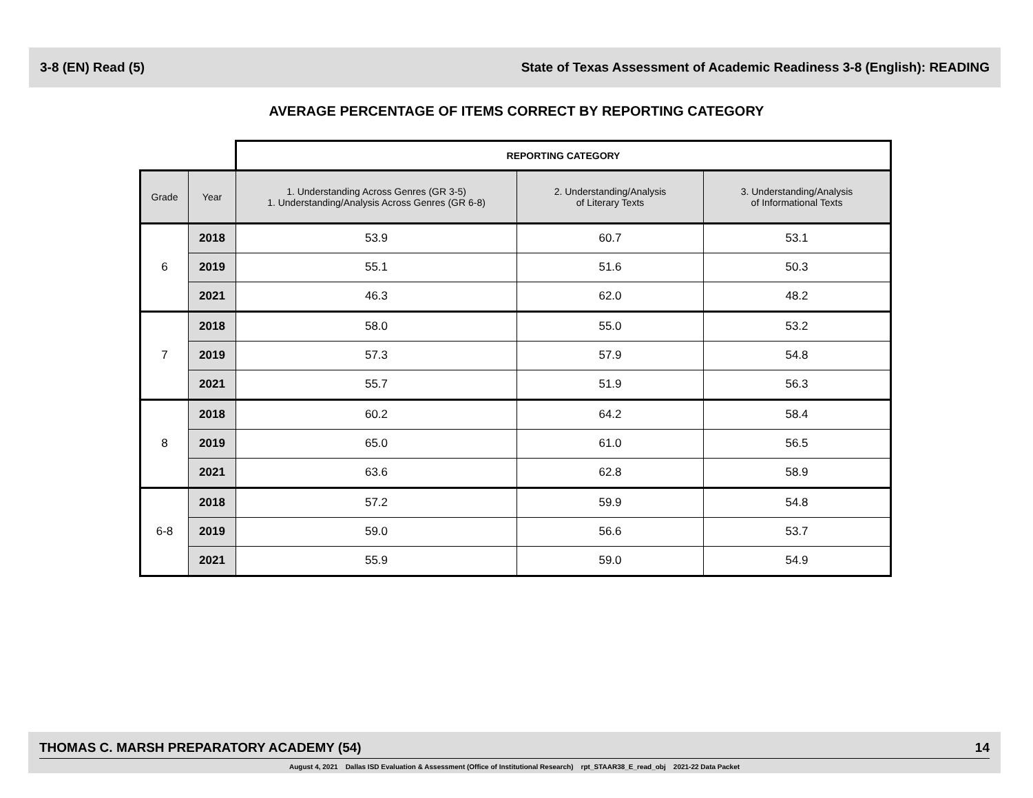3-8 (EN) Read (5) State of Texas Assessment of Academic Readiness 3-8 (English): READING
AVERAGE PERCENTAGE OF ITEMS CORRECT BY REPORTING CATEGORY
| | | REPORTING CATEGORY | | |
| --- | --- | --- | --- | --- |
| Grade | Year | 1. Understanding Across Genres (GR 3-5) 1. Understanding/Analysis Across Genres (GR 6-8) | 2. Understanding/Analysis of Literary Texts | 3. Understanding/Analysis of Informational Texts |
| 6 | 2018 | 53.9 | 60.7 | 53.1 |
| | 2019 | 55.1 | 51.6 | 50.3 |
| | 2021 | 46.3 | 62.0 | 48.2 |
| 7 | 2018 | 58.0 | 55.0 | 53.2 |
| | 2019 | 57.3 | 57.9 | 54.8 |
| | 2021 | 55.7 | 51.9 | 56.3 |
| 8 | 2018 | 60.2 | 64.2 | 58.4 |
| | 2019 | 65.0 | 61.0 | 56.5 |
| | 2021 | 63.6 | 62.8 | 58.9 |
| 6-8 | 2018 | 57.2 | 59.9 | 54.8 |
| | 2019 | 59.0 | 56.6 | 53.7 |
| | 2021 | 55.9 | 59.0 | 54.9 |
THOMAS C. MARSH PREPARATORY ACADEMY (54) 14
August 4, 2021 Dallas ISD Evaluation & Assessment (Office of Institutional Research) rpt_STAAR38_E_read_obj 2021-22 Data Packet